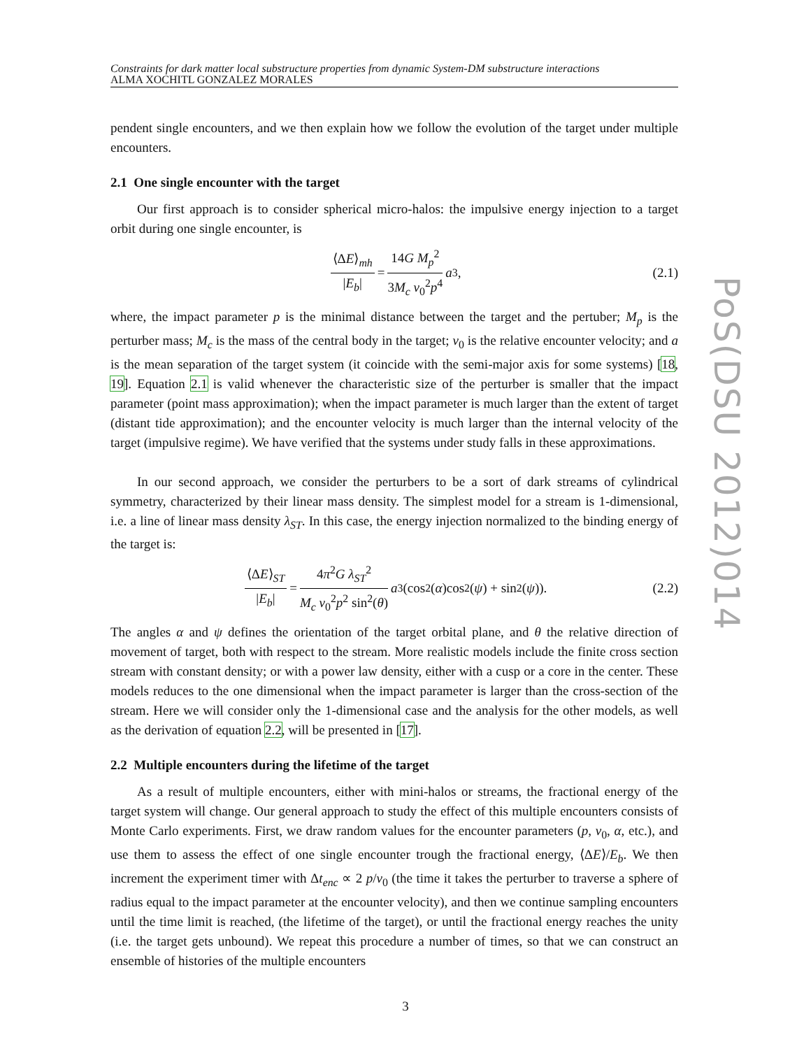Constraints for dark matter local substructure properties from dynamic System-DM substructure interactions
ALMA XOCHITL GONZALEZ MORALES
pendent single encounters, and we then explain how we follow the evolution of the target under multiple encounters.
2.1 One single encounter with the target
Our first approach is to consider spherical micro-halos: the impulsive energy injection to a target orbit during one single encounter, is
⟨ΔE⟩<sub>mh</sub> |E<sub>b</sub>| = 14G M<sub>p</sub><sup>2</sup> 3M<sub>c</sub> v<sub>0</sub><sup>2</sup>p<sup>4</sup> a<sup>3</sup>, (2.1)
where, the impact parameter p is the minimal distance between the target and the pertuber; M<sub>p</sub> is the perturber mass; M<sub>c</sub> is the mass of the central body in the target; v<sub>0</sub> is the relative encounter velocity; and a is the mean separation of the target system (it coincide with the semi-major axis for some systems) [18, 19]. Equation 2.1 is valid whenever the characteristic size of the perturber is smaller that the impact parameter (point mass approximation); when the impact parameter is much larger than the extent of target (distant tide approximation); and the encounter velocity is much larger than the internal velocity of the target (impulsive regime). We have verified that the systems under study falls in these approximations.
In our second approach, we consider the perturbers to be a sort of dark streams of cylindrical symmetry, characterized by their linear mass density. The simplest model for a stream is 1-dimensional, i.e. a line of linear mass density λ<sub>ST</sub>. In this case, the energy injection normalized to the binding energy of the target is:
⟨ΔE⟩<sub>ST</sub> |E<sub>b</sub>| = 4π<sup>2</sup>G λ<sub>ST</sub><sup>2</sup> M<sub>c</sub> v<sub>0</sub><sup>2</sup>p<sup>2</sup> sin<sup>2</sup>(θ) a<sup>3</sup>(cos<sup>2</sup>(α)cos<sup>2</sup>(ψ) + sin<sup>2</sup>(ψ)). (2.2)
The angles α and ψ defines the orientation of the target orbital plane, and θ the relative direction of movement of target, both with respect to the stream. More realistic models include the finite cross section stream with constant density; or with a power law density, either with a cusp or a core in the center. These models reduces to the one dimensional when the impact parameter is larger than the cross-section of the stream. Here we will consider only the 1-dimensional case and the analysis for the other models, as well as the derivation of equation 2.2, will be presented in [17].
2.2 Multiple encounters during the lifetime of the target
As a result of multiple encounters, either with mini-halos or streams, the fractional energy of the target system will change. Our general approach to study the effect of this multiple encounters consists of Monte Carlo experiments. First, we draw random values for the encounter parameters (p, v<sub>0</sub>, α, etc.), and use them to assess the effect of one single encounter trough the fractional energy, ⟨ΔE⟩/E<sub>b</sub>. We then increment the experiment timer with Δt<sub>enc</sub> ∝ 2 p/v<sub>0</sub> (the time it takes the perturber to traverse a sphere of radius equal to the impact parameter at the encounter velocity), and then we continue sampling encounters until the time limit is reached, (the lifetime of the target), or until the fractional energy reaches the unity (i.e. the target gets unbound). We repeat this procedure a number of times, so that we can construct an ensemble of histories of the multiple encounters
PoS(DSU 2012)014
3